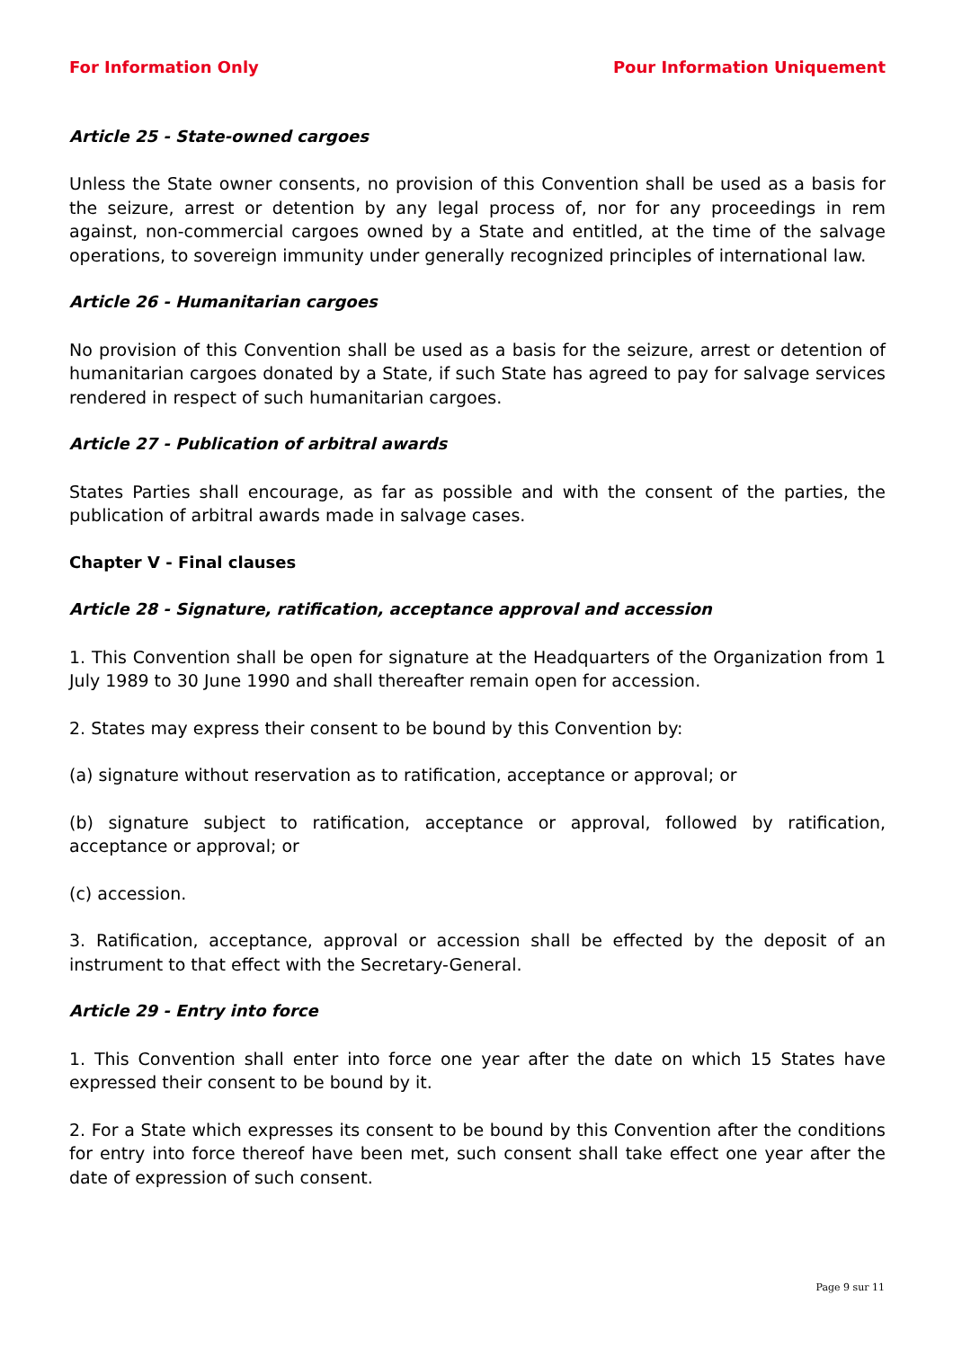For Information Only Pour Information Uniquement
Article 25 - State-owned cargoes
Unless the State owner consents, no provision of this Convention shall be used as a basis for the seizure, arrest or detention by any legal process of, nor for any proceedings in rem against, non-commercial cargoes owned by a State and entitled, at the time of the salvage operations, to sovereign immunity under generally recognized principles of international law.
Article 26 - Humanitarian cargoes
No provision of this Convention shall be used as a basis for the seizure, arrest or detention of humanitarian cargoes donated by a State, if such State has agreed to pay for salvage services rendered in respect of such humanitarian cargoes.
Article 27 - Publication of arbitral awards
States Parties shall encourage, as far as possible and with the consent of the parties, the publication of arbitral awards made in salvage cases.
Chapter V - Final clauses
Article 28 - Signature, ratification, acceptance approval and accession
1. This Convention shall be open for signature at the Headquarters of the Organization from 1 July 1989 to 30 June 1990 and shall thereafter remain open for accession.
2. States may express their consent to be bound by this Convention by:
(a) signature without reservation as to ratification, acceptance or approval; or
(b) signature subject to ratification, acceptance or approval, followed by ratification, acceptance or approval; or
(c) accession.
3. Ratification, acceptance, approval or accession shall be effected by the deposit of an instrument to that effect with the Secretary-General.
Article 29 - Entry into force
1. This Convention shall enter into force one year after the date on which 15 States have expressed their consent to be bound by it.
2. For a State which expresses its consent to be bound by this Convention after the conditions for entry into force thereof have been met, such consent shall take effect one year after the date of expression of such consent.
Page 9 sur 11